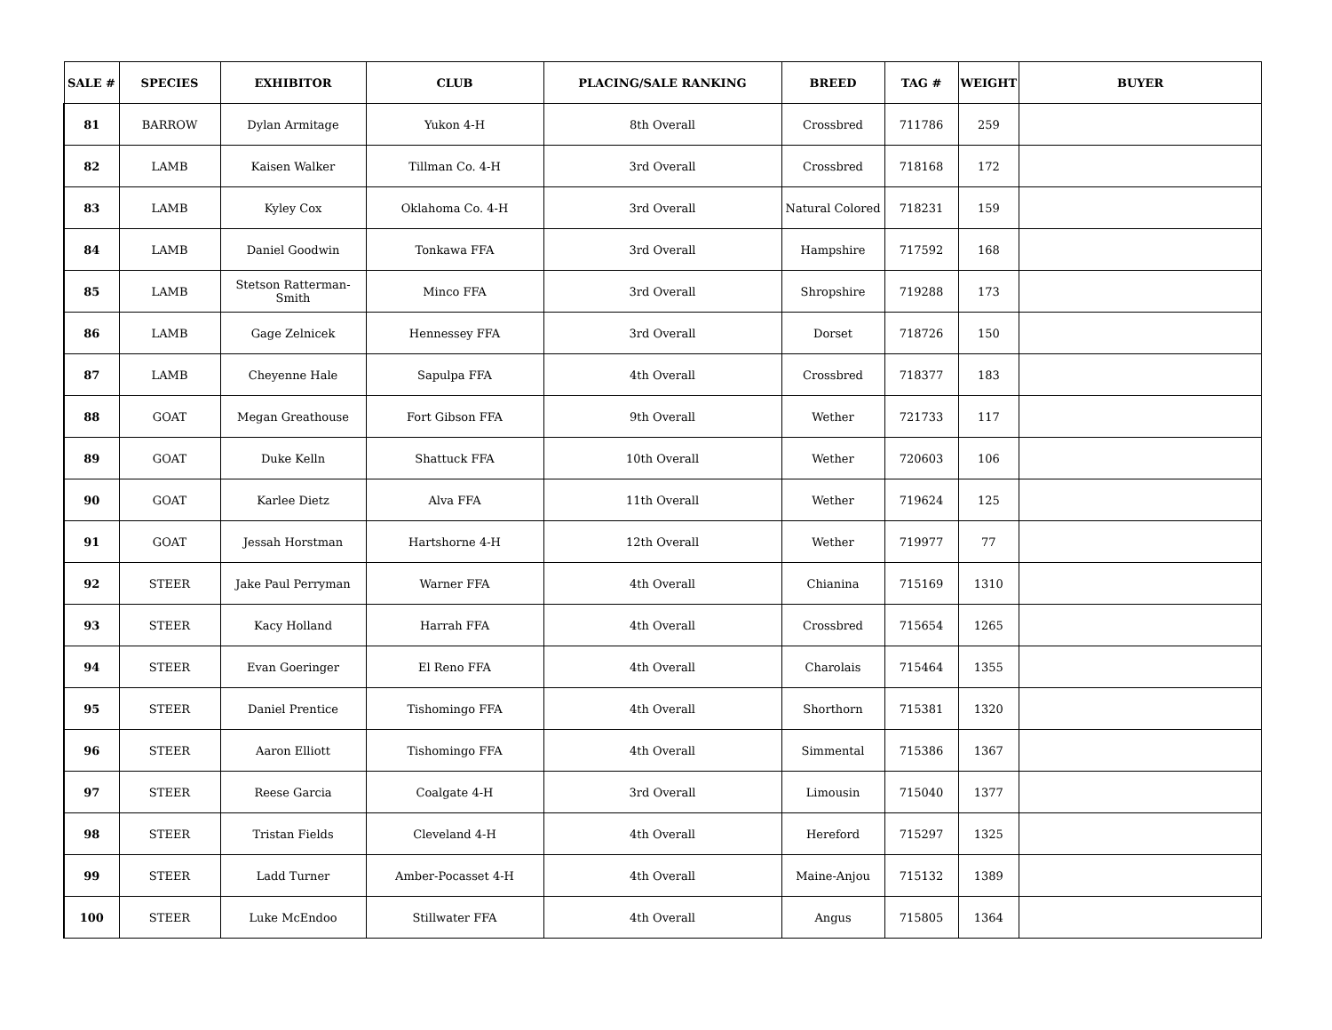| SALE # | SPECIES | EXHIBITOR | CLUB | PLACING/SALE RANKING | BREED | TAG # | WEIGHT | BUYER |
| --- | --- | --- | --- | --- | --- | --- | --- | --- |
| 81 | BARROW | Dylan Armitage | Yukon 4-H | 8th Overall | Crossbred | 711786 | 259 | |
| 82 | LAMB | Kaisen Walker | Tillman Co. 4-H | 3rd Overall | Crossbred | 718168 | 172 | |
| 83 | LAMB | Kyley Cox | Oklahoma Co. 4-H | 3rd Overall | Natural Colored | 718231 | 159 | |
| 84 | LAMB | Daniel Goodwin | Tonkawa FFA | 3rd Overall | Hampshire | 717592 | 168 | |
| 85 | LAMB | Stetson Ratterman-Smith | Minco FFA | 3rd Overall | Shropshire | 719288 | 173 | |
| 86 | LAMB | Gage Zelnicek | Hennessey FFA | 3rd Overall | Dorset | 718726 | 150 | |
| 87 | LAMB | Cheyenne Hale | Sapulpa FFA | 4th Overall | Crossbred | 718377 | 183 | |
| 88 | GOAT | Megan Greathouse | Fort Gibson FFA | 9th Overall | Wether | 721733 | 117 | |
| 89 | GOAT | Duke Kelln | Shattuck FFA | 10th Overall | Wether | 720603 | 106 | |
| 90 | GOAT | Karlee Dietz | Alva FFA | 11th Overall | Wether | 719624 | 125 | |
| 91 | GOAT | Jessah Horstman | Hartshorne 4-H | 12th Overall | Wether | 719977 | 77 | |
| 92 | STEER | Jake Paul Perryman | Warner FFA | 4th Overall | Chianina | 715169 | 1310 | |
| 93 | STEER | Kacy Holland | Harrah FFA | 4th Overall | Crossbred | 715654 | 1265 | |
| 94 | STEER | Evan Goeringer | El Reno FFA | 4th Overall | Charolais | 715464 | 1355 | |
| 95 | STEER | Daniel Prentice | Tishomingo FFA | 4th Overall | Shorthorn | 715381 | 1320 | |
| 96 | STEER | Aaron Elliott | Tishomingo FFA | 4th Overall | Simmental | 715386 | 1367 | |
| 97 | STEER | Reese Garcia | Coalgate 4-H | 3rd Overall | Limousin | 715040 | 1377 | |
| 98 | STEER | Tristan Fields | Cleveland 4-H | 4th Overall | Hereford | 715297 | 1325 | |
| 99 | STEER | Ladd Turner | Amber-Pocasset 4-H | 4th Overall | Maine-Anjou | 715132 | 1389 | |
| 100 | STEER | Luke McEndoo | Stillwater FFA | 4th Overall | Angus | 715805 | 1364 | |